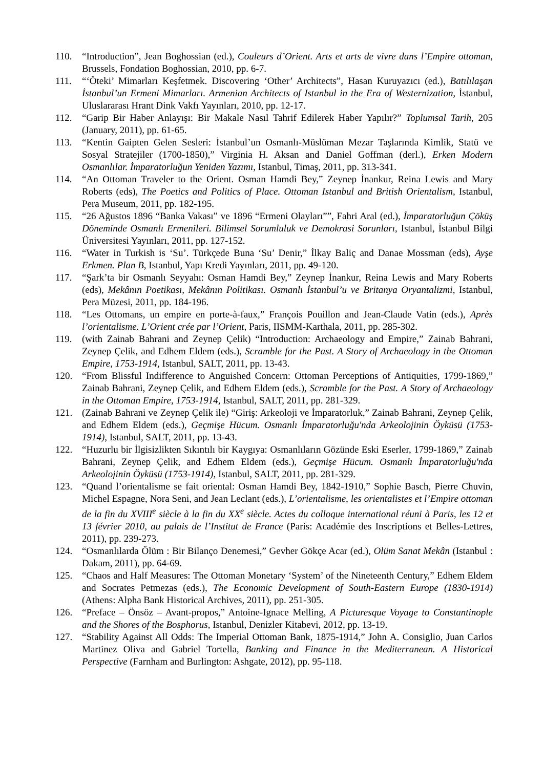110. “Introduction”, Jean Boghossian (ed.), Couleurs d’Orient. Arts et arts de vivre dans l’Empire ottoman, Brussels, Fondation Boghossian, 2010, pp. 6-7.
111. “‘Öteki’ Mimarları Keşfetmek. Discovering ‘Other’ Architects”, Hasan Kuruyazıcı (ed.), Batılılaşan İstanbul’un Ermeni Mimarları. Armenian Architects of Istanbul in the Era of Westernization, İstanbul, Uluslararası Hrant Dink Vakfı Yayınları, 2010, pp. 12-17.
112. “Garip Bir Haber Anlayışı: Bir Makale Nasıl Tahrif Edilerek Haber Yapılır?” Toplumsal Tarih, 205 (January, 2011), pp. 61-65.
113. “Kentin Gaipten Gelen Sesleri: İstanbul’un Osmanlı-Müslüman Mezar Taşlarında Kimlik, Statü ve Sosyal Stratejiler (1700-1850),” Virginia H. Aksan and Daniel Goffman (derl.), Erken Modern Osmanlılar. İmparatorluğun Yeniden Yazımı, Istanbul, Timaş, 2011, pp. 313-341.
114. “An Ottoman Traveler to the Orient. Osman Hamdi Bey,” Zeynep İnankur, Reina Lewis and Mary Roberts (eds), The Poetics and Politics of Place. Ottoman Istanbul and British Orientalism, Istanbul, Pera Museum, 2011, pp. 182-195.
115. “26 Ağustos 1896 “Banka Vakası” ve 1896 “Ermeni Olayları””, Fahri Aral (ed.), İmparatorluğun Çöküş Döneminde Osmanlı Ermenileri. Bilimsel Sorumluluk ve Demokrasi Sorunları, Istanbul, İstanbul Bilgi Üniversitesi Yayınları, 2011, pp. 127-152.
116. “Water in Turkish is ‘Su’. Türkçede Buna ‘Su’ Denir,” İlkay Baliç and Danae Mossman (eds), Ayşe Erkmen. Plan B, Istanbul, Yapı Kredi Yayınları, 2011, pp. 49-120.
117. “Şark’ta bir Osmanlı Seyyahı: Osman Hamdi Bey,” Zeynep İnankur, Reina Lewis and Mary Roberts (eds), Mekânın Poetikası, Mekânın Politikası. Osmanlı İstanbul’u ve Britanya Oryantalizmi, Istanbul, Pera Müzesi, 2011, pp. 184-196.
118. “Les Ottomans, un empire en porte-à-faux,” François Pouillon and Jean-Claude Vatin (eds.), Après l’orientalisme. L’Orient crée par l’Orient, Paris, IISMM-Karthala, 2011, pp. 285-302.
119. (with Zainab Bahrani and Zeynep Çelik) “Introduction: Archaeology and Empire,” Zainab Bahrani, Zeynep Çelik, and Edhem Eldem (eds.), Scramble for the Past. A Story of Archaeology in the Ottoman Empire, 1753-1914, Istanbul, SALT, 2011, pp. 13-43.
120. “From Blissful Indifference to Anguished Concern: Ottoman Perceptions of Antiquities, 1799-1869,” Zainab Bahrani, Zeynep Çelik, and Edhem Eldem (eds.), Scramble for the Past. A Story of Archaeology in the Ottoman Empire, 1753-1914, Istanbul, SALT, 2011, pp. 281-329.
121. (Zainab Bahrani ve Zeynep Çelik ile) “Giriş: Arkeoloji ve İmparatorluk,” Zainab Bahrani, Zeynep Çelik, and Edhem Eldem (eds.), Geçmişe Hücum. Osmanlı İmparatorluğu'nda Arkeolojinin Öyküsü (1753-1914), Istanbul, SALT, 2011, pp. 13-43.
122. “Huzurlu bir İlgisizlikten Sıkıntılı bir Kaygıya: Osmanlıların Gözünde Eski Eserler, 1799-1869,” Zainab Bahrani, Zeynep Çelik, and Edhem Eldem (eds.), Geçmişe Hücum. Osmanlı İmparatorluğu'nda Arkeolojinin Öyküsü (1753-1914), Istanbul, SALT, 2011, pp. 281-329.
123. “Quand l’orientalisme se fait oriental: Osman Hamdi Bey, 1842-1910,” Sophie Basch, Pierre Chuvin, Michel Espagne, Nora Seni, and Jean Leclant (eds.), L’orientalisme, les orientalistes et l’Empire ottoman de la fin du XVIII<sup>e</sup> siècle à la fin du XX<sup>e</sup> siècle. Actes du colloque international réuni à Paris, les 12 et 13 février 2010, au palais de l’Institut de France (Paris: Académie des Inscriptions et Belles-Lettres, 2011), pp. 239-273.
124. “Osmanlılarda Ölüm : Bir Bilanço Denemesi,” Gevher Gökçe Acar (ed.), Olüm Sanat Mekân (Istanbul : Dakam, 2011), pp. 64-69.
125. “Chaos and Half Measures: The Ottoman Monetary ‘System’ of the Nineteenth Century,” Edhem Eldem and Socrates Petmezas (eds.), The Economic Development of South-Eastern Europe (1830-1914) (Athens: Alpha Bank Historical Archives, 2011), pp. 251-305.
126. “Preface – Önsöz – Avant-propos,” Antoine-Ignace Melling, A Picturesque Voyage to Constantinople and the Shores of the Bosphorus, Istanbul, Denizler Kitabevi, 2012, pp. 13-19.
127. “Stability Against All Odds: The Imperial Ottoman Bank, 1875-1914,” John A. Consiglio, Juan Carlos Martinez Oliva and Gabriel Tortella, Banking and Finance in the Mediterranean. A Historical Perspective (Farnham and Burlington: Ashgate, 2012), pp. 95-118.